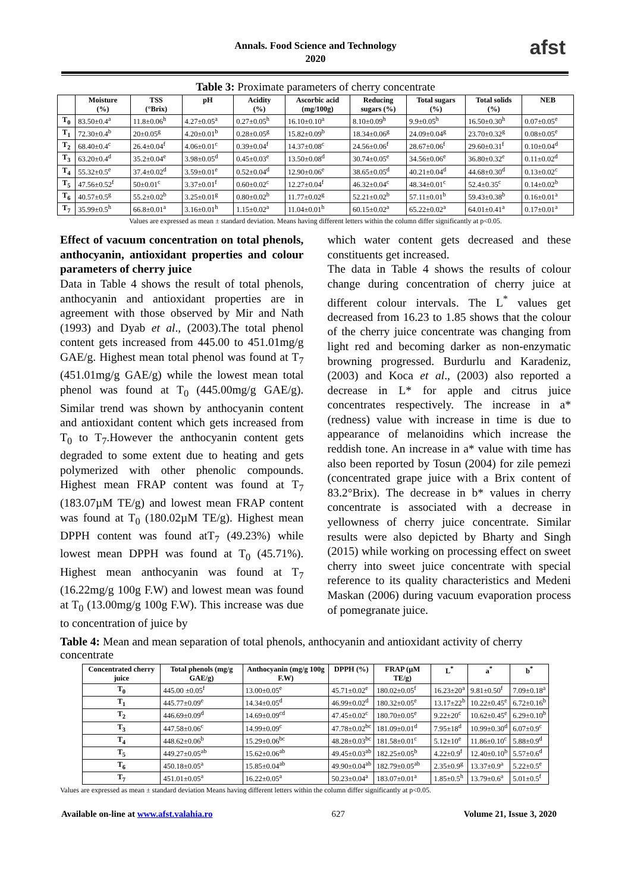Annals. Food Science and Technology
2020
afst
Table 3: Proximate parameters of cherry concentrate
| | Moisture (%) | TSS (°Brix) | pH | Acidity (%) | Ascorbic acid (mg/100g) | Reducing sugars (%) | Total sugars (%) | Total solids (%) | NEB |
| --- | --- | --- | --- | --- | --- | --- | --- | --- | --- |
| T<sub>0</sub> | 83.50±0.4<sup>a</sup> | 11.8±0.06<sup>h</sup> | 4.27±0.05<sup>a</sup> | 0.27±0.05<sup>h</sup> | 16.10±0.10<sup>a</sup> | 8.10±0.09<sup>h</sup> | 9.9±0.05<sup>h</sup> | 16.50±0.30<sup>h</sup> | 0.07±0.05<sup>e</sup> |
| T<sub>1</sub> | 72.30±0.4<sup>b</sup> | 20±0.05<sup>g</sup> | 4.20±0.01<sup>b</sup> | 0.28±0.05<sup>g</sup> | 15.82±0.09<sup>b</sup> | 18.34±0.06<sup>g</sup> | 24.09±0.04<sup>g</sup> | 23.70±0.32<sup>g</sup> | 0.08±0.05<sup>e</sup> |
| T<sub>2</sub> | 68.40±0.4<sup>c</sup> | 26.4±0.04<sup>f</sup> | 4.06±0.01<sup>c</sup> | 0.39±0.04<sup>f</sup> | 14.37±0.08<sup>c</sup> | 24.56±0.06<sup>f</sup> | 28.67±0.06<sup>f</sup> | 29.60±0.31<sup>f</sup> | 0.10±0.04<sup>d</sup> |
| T<sub>3</sub> | 63.20±0.4<sup>d</sup> | 35.2±0.04<sup>e</sup> | 3.98±0.05<sup>d</sup> | 0.45±0.03<sup>e</sup> | 13.50±0.08<sup>d</sup> | 30.74±0.05<sup>e</sup> | 34.56±0.06<sup>e</sup> | 36.80±0.32<sup>e</sup> | 0.11±0.02<sup>d</sup> |
| T<sub>4</sub> | 55.32±0.5<sup>e</sup> | 37.4±0.02<sup>d</sup> | 3.59±0.01<sup>e</sup> | 0.52±0.04<sup>d</sup> | 12.90±0.06<sup>e</sup> | 38.65±0.05<sup>d</sup> | 40.21±0.04<sup>d</sup> | 44.68±0.30<sup>d</sup> | 0.13±0.02<sup>c</sup> |
| T<sub>5</sub> | 47.56±0.52<sup>f</sup> | 50±0.01<sup>c</sup> | 3.37±0.01<sup>f</sup> | 0.60±0.02<sup>c</sup> | 12.27±0.04<sup>f</sup> | 46.32±0.04<sup>c</sup> | 48.34±0.01<sup>c</sup> | 52.4±0.35<sup>c</sup> | 0.14±0.02<sup>b</sup> |
| T<sub>6</sub> | 40.57±0.5<sup>g</sup> | 55.2±0.02<sup>b</sup> | 3.25±0.01<sup>g</sup> | 0.80±0.02<sup>b</sup> | 11.77±0.02<sup>g</sup> | 52.21±0.02<sup>b</sup> | 57.11±0.01<sup>b</sup> | 59.43±0.38<sup>b</sup> | 0.16±0.01<sup>a</sup> |
| T<sub>7</sub> | 35.99±0.5<sup>h</sup> | 66.8±0.01<sup>a</sup> | 3.16±0.01<sup>h</sup> | 1.15±0.02<sup>a</sup> | 11.04±0.01<sup>h</sup> | 60.15±0.02<sup>a</sup> | 65.22±0.02<sup>a</sup> | 64.01±0.41<sup>a</sup> | 0.17±0.01<sup>a</sup> |
Values are expressed as mean ± standard deviation. Means having different letters within the column differ significantly at p<0.05.
Effect of vacuum concentration on total phenols, anthocyanin, antioxidant properties and colour parameters of cherry juice
Data in Table 4 shows the result of total phenols, anthocyanin and antioxidant properties are in agreement with those observed by Mir and Nath (1993) and Dyab et al., (2003).The total phenol content gets increased from 445.00 to 451.01mg/g GAE/g. Highest mean total phenol was found at T<sub>7</sub> (451.01mg/g GAE/g) while the lowest mean total phenol was found at T<sub>0</sub> (445.00mg/g GAE/g). Similar trend was shown by anthocyanin content and antioxidant content which gets increased from T<sub>0</sub> to T<sub>7</sub>.However the anthocyanin content gets degraded to some extent due to heating and gets polymerized with other phenolic compounds. Highest mean FRAP content was found at T<sub>7</sub> (183.07µM TE/g) and lowest mean FRAP content was found at T<sub>0</sub> (180.02µM TE/g). Highest mean DPPH content was found atT<sub>7</sub> (49.23%) while lowest mean DPPH was found at T<sub>0</sub> (45.71%). Highest mean anthocyanin was found at T<sub>7</sub> (16.22mg/g 100g F.W) and lowest mean was found at T<sub>0</sub> (13.00mg/g 100g F.W). This increase was due to concentration of juice by
which water content gets decreased and these constituents get increased.
The data in Table 4 shows the results of colour change during concentration of cherry juice at different colour intervals. The L<sup>*</sup> values get decreased from 16.23 to 1.85 shows that the colour of the cherry juice concentrate was changing from light red and becoming darker as non-enzymatic browning progressed. Burdurlu and Karadeniz, (2003) and Koca et al., (2003) also reported a decrease in L* for apple and citrus juice concentrates respectively. The increase in a* (redness) value with increase in time is due to appearance of melanoidins which increase the reddish tone. An increase in a* value with time has also been reported by Tosun (2004) for zile pemezi (concentrated grape juice with a Brix content of 83.2°Brix). The decrease in b* values in cherry concentrate is associated with a decrease in yellowness of cherry juice concentrate. Similar results were also depicted by Bharty and Singh (2015) while working on processing effect on sweet cherry into sweet juice concentrate with special reference to its quality characteristics and Medeni Maskan (2006) during vacuum evaporation process of pomegranate juice.
Table 4: Mean and mean separation of total phenols, anthocyanin and antioxidant activity of cherry concentrate
| Concentrated cherry juice | Total phenols (mg/g GAE/g) | Anthocyanin (mg/g 100g F.W) | DPPH (%) | FRAP (µM TE/g) | L<sup>*</sup> | a<sup>*</sup> | b<sup>*</sup> |
| --- | --- | --- | --- | --- | --- | --- | --- |
| T<sub>0</sub> | 445.00 ±0.05<sup>f</sup> | 13.00±0.05<sup>e</sup> | 45.71±0.02<sup>e</sup> | 180.02±0.05<sup>f</sup> | 16.23±20<sup>a</sup> | 9.81±0.50<sup>f</sup> | 7.09±0.18<sup>a</sup> |
| T<sub>1</sub> | 445.77±0.09<sup>e</sup> | 14.34±0.05<sup>d</sup> | 46.99±0.02<sup>d</sup> | 180.32±0.05<sup>e</sup> | 13.17±22<sup>b</sup> | 10.22±0.45<sup>e</sup> | 6.72±0.16<sup>b</sup> |
| T<sub>2</sub> | 446.69±0.09<sup>d</sup> | 14.69±0.09<sup>cd</sup> | 47.45±0.02<sup>c</sup> | 180.70±0.05<sup>e</sup> | 9.22±20<sup>c</sup> | 10.62±0.45<sup>e</sup> | 6.29±0.10<sup>b</sup> |
| T<sub>3</sub> | 447.58±0.06<sup>c</sup> | 14.99±0.09<sup>c</sup> | 47.78±0.02<sup>bc</sup> | 181.09±0.01<sup>d</sup> | 7.95±18<sup>d</sup> | 10.99±0.30<sup>d</sup> | 6.07±0.9<sup>c</sup> |
| T<sub>4</sub> | 448.62±0.06<sup>b</sup> | 15.29±0.06<sup>bc</sup> | 48.28±0.03<sup>bc</sup> | 181.58±0.01<sup>c</sup> | 5.12±10<sup>e</sup> | 11.86±0.10<sup>c</sup> | 5.88±0.9<sup>d</sup> |
| T<sub>5</sub> | 449.27±0.05<sup>ab</sup> | 15.62±0.06<sup>ab</sup> | 49.45±0.03<sup>ab</sup> | 182.25±0.05<sup>b</sup> | 4.22±0.9<sup>f</sup> | 12.40±0.10<sup>b</sup> | 5.57±0.6<sup>d</sup> |
| T<sub>6</sub> | 450.18±0.05<sup>a</sup> | 15.85±0.04<sup>ab</sup> | 49.90±0.04<sup>ab</sup> | 182.79±0.05<sup>ab</sup> | 2.35±0.9<sup>g</sup> | 13.37±0.9<sup>a</sup> | 5.22±0.5<sup>e</sup> |
| T<sub>7</sub> | 451.01±0.05<sup>a</sup> | 16.22±0.05<sup>a</sup> | 50.23±0.04<sup>a</sup> | 183.07±0.01<sup>a</sup> | 1.85±0.5<sup>h</sup> | 13.79±0.6<sup>a</sup> | 5.01±0.5<sup>f</sup> |
Values are expressed as mean ± standard deviation Means having different letters within the column differ significantly at p<0.05.
Available on-line at www.afst.valahia.ro 627 Volume 21, Issue 3, 2020